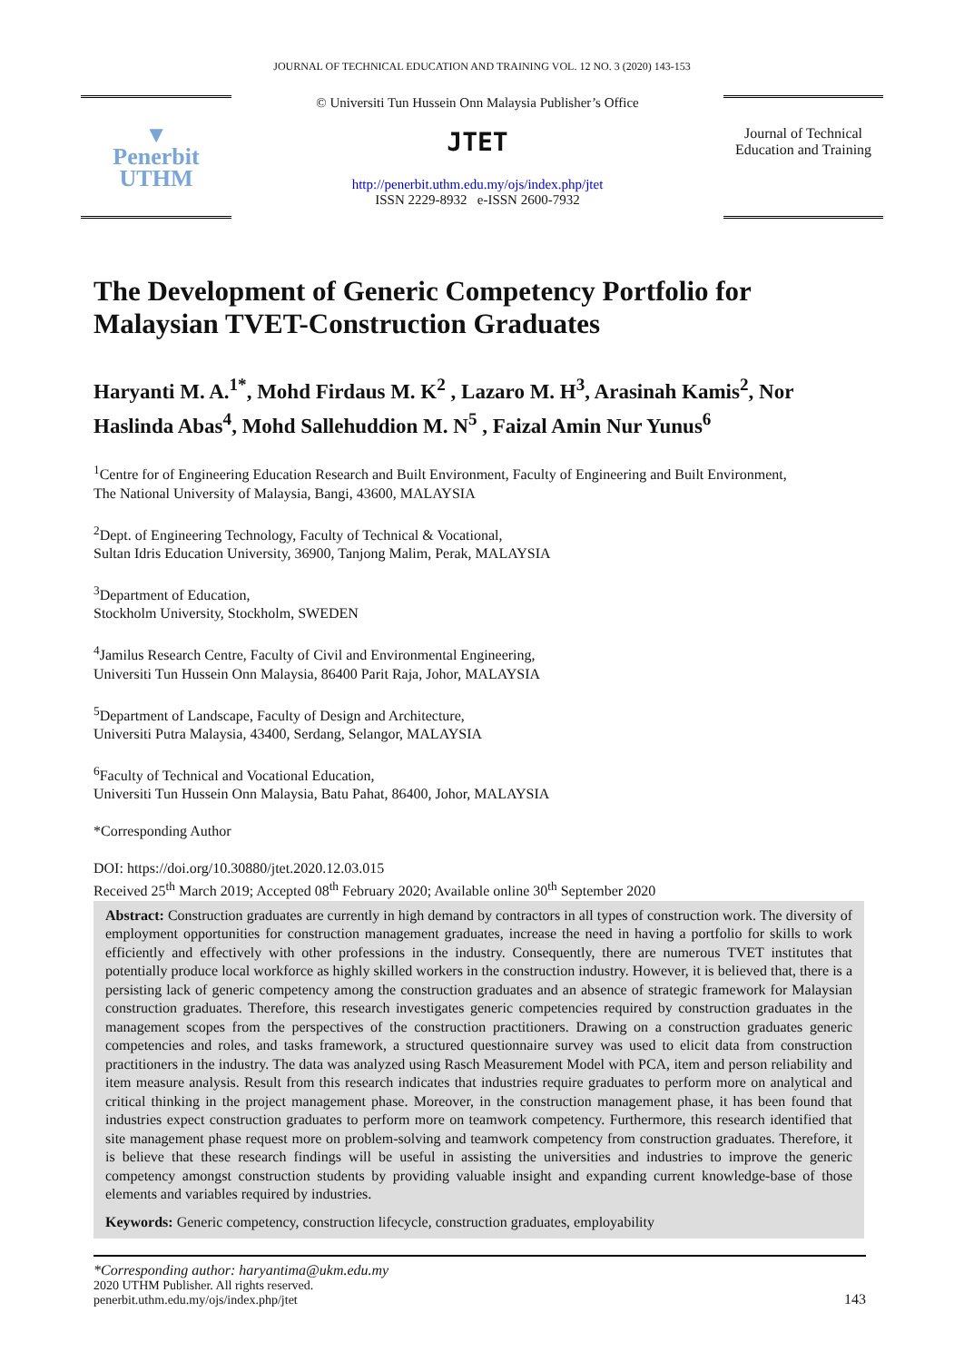JOURNAL OF TECHNICAL EDUCATION AND TRAINING VOL. 12 NO. 3 (2020) 143-153
▼
Penerbit
UTHM
© Universiti Tun Hussein Onn Malaysia Publisher’s Office
JTET
http://penerbit.uthm.edu.my/ojs/index.php/jtet
ISSN 2229-8932 e-ISSN 2600-7932
Journal of Technical Education and Training
The Development of Generic Competency Portfolio for Malaysian TVET-Construction Graduates
Haryanti M. A.<sup>1*</sup>, Mohd Firdaus M. K<sup>2</sup> , Lazaro M. H<sup>3</sup>, Arasinah Kamis<sup>2</sup>, Nor Haslinda Abas<sup>4</sup>, Mohd Sallehuddion M. N<sup>5</sup> , Faizal Amin Nur Yunus<sup>6</sup>
<sup>1</sup> Centre for of Engineering Education Research and Built Environment, Faculty of Engineering and Built Environment,
The National University of Malaysia, Bangi, 43600, MALAYSIA
<sup>2</sup> Dept. of Engineering Technology, Faculty of Technical & Vocational,
Sultan Idris Education University, 36900, Tanjong Malim, Perak, MALAYSIA
<sup>3</sup> Department of Education,
Stockholm University, Stockholm, SWEDEN
<sup>4</sup> Jamilus Research Centre, Faculty of Civil and Environmental Engineering,
Universiti Tun Hussein Onn Malaysia, 86400 Parit Raja, Johor, MALAYSIA
<sup>5</sup> Department of Landscape, Faculty of Design and Architecture,
Universiti Putra Malaysia, 43400, Serdang, Selangor, MALAYSIA
<sup>6</sup> Faculty of Technical and Vocational Education,
Universiti Tun Hussein Onn Malaysia, Batu Pahat, 86400, Johor, MALAYSIA
*Corresponding Author
DOI: https://doi.org/10.30880/jtet.2020.12.03.015
Received 25<sup>th</sup> March 2019; Accepted 08<sup>th</sup> February 2020; Available online 30<sup>th</sup> September 2020
Abstract: Construction graduates are currently in high demand by contractors in all types of construction work. The diversity of employment opportunities for construction management graduates, increase the need in having a portfolio for skills to work efficiently and effectively with other professions in the industry. Consequently, there are numerous TVET institutes that potentially produce local workforce as highly skilled workers in the construction industry. However, it is believed that, there is a persisting lack of generic competency among the construction graduates and an absence of strategic framework for Malaysian construction graduates. Therefore, this research investigates generic competencies required by construction graduates in the management scopes from the perspectives of the construction practitioners. Drawing on a construction graduates generic competencies and roles, and tasks framework, a structured questionnaire survey was used to elicit data from construction practitioners in the industry. The data was analyzed using Rasch Measurement Model with PCA, item and person reliability and item measure analysis. Result from this research indicates that industries require graduates to perform more on analytical and critical thinking in the project management phase. Moreover, in the construction management phase, it has been found that industries expect construction graduates to perform more on teamwork competency. Furthermore, this research identified that site management phase request more on problem-solving and teamwork competency from construction graduates. Therefore, it is believe that these research findings will be useful in assisting the universities and industries to improve the generic competency amongst construction students by providing valuable insight and expanding current knowledge-base of those elements and variables required by industries.
Keywords: Generic competency, construction lifecycle, construction graduates, employability
*Corresponding author: haryantima@ukm.edu.my
2020 UTHM Publisher. All rights reserved.
penerbit.uthm.edu.my/ojs/index.php/jtet
143